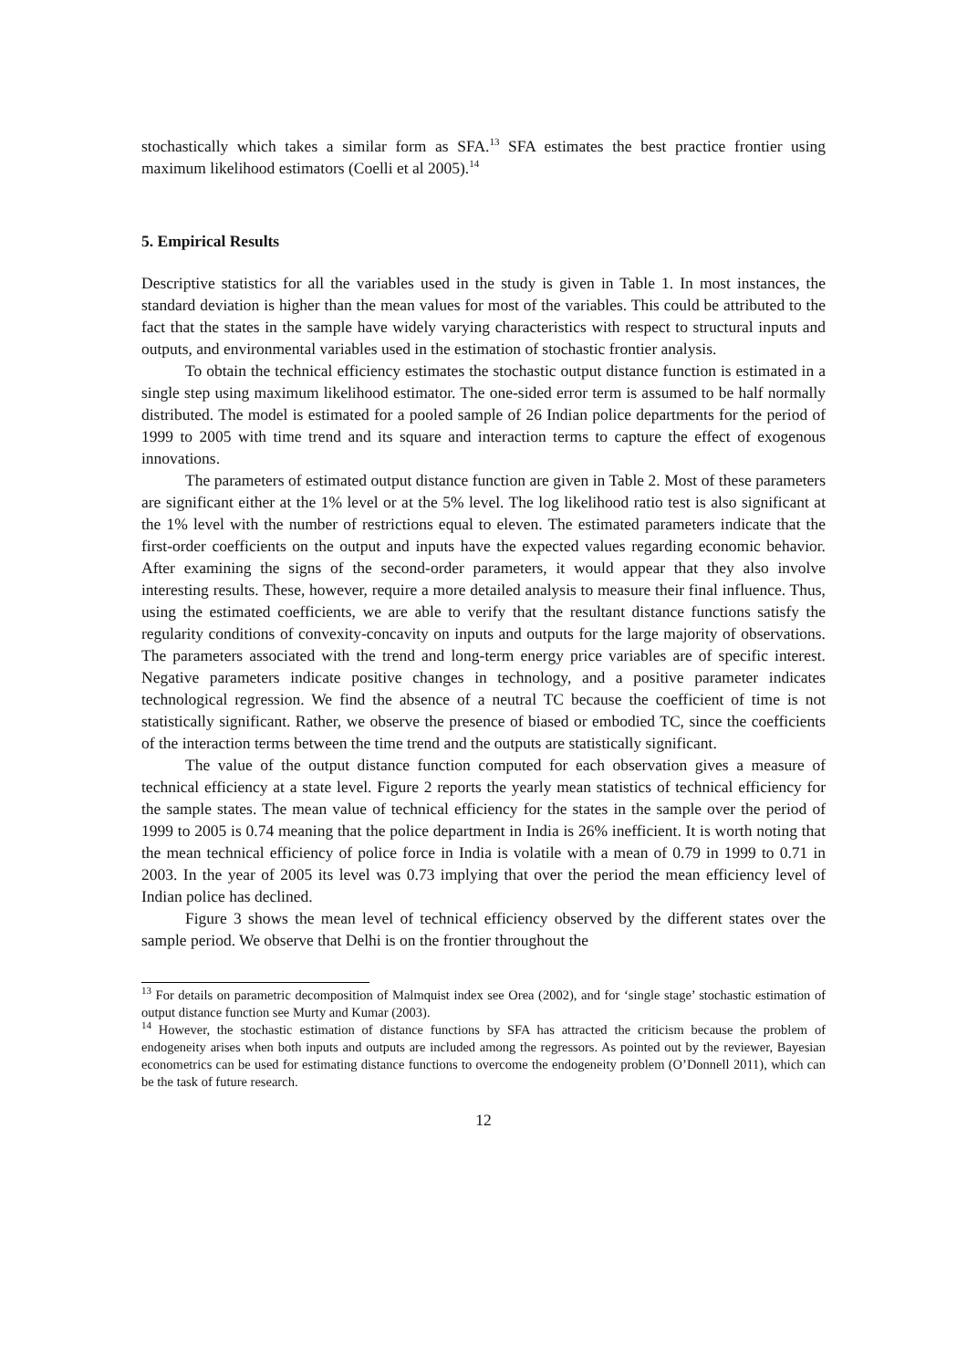stochastically which takes a similar form as SFA.<sup>13</sup> SFA estimates the best practice frontier using maximum likelihood estimators (Coelli et al 2005).<sup>14</sup>
5. Empirical Results
Descriptive statistics for all the variables used in the study is given in Table 1. In most instances, the standard deviation is higher than the mean values for most of the variables. This could be attributed to the fact that the states in the sample have widely varying characteristics with respect to structural inputs and outputs, and environmental variables used in the estimation of stochastic frontier analysis.
To obtain the technical efficiency estimates the stochastic output distance function is estimated in a single step using maximum likelihood estimator. The one-sided error term is assumed to be half normally distributed. The model is estimated for a pooled sample of 26 Indian police departments for the period of 1999 to 2005 with time trend and its square and interaction terms to capture the effect of exogenous innovations.
The parameters of estimated output distance function are given in Table 2. Most of these parameters are significant either at the 1% level or at the 5% level. The log likelihood ratio test is also significant at the 1% level with the number of restrictions equal to eleven. The estimated parameters indicate that the first-order coefficients on the output and inputs have the expected values regarding economic behavior. After examining the signs of the second-order parameters, it would appear that they also involve interesting results. These, however, require a more detailed analysis to measure their final influence. Thus, using the estimated coefficients, we are able to verify that the resultant distance functions satisfy the regularity conditions of convexity-concavity on inputs and outputs for the large majority of observations. The parameters associated with the trend and long-term energy price variables are of specific interest. Negative parameters indicate positive changes in technology, and a positive parameter indicates technological regression. We find the absence of a neutral TC because the coefficient of time is not statistically significant. Rather, we observe the presence of biased or embodied TC, since the coefficients of the interaction terms between the time trend and the outputs are statistically significant.
The value of the output distance function computed for each observation gives a measure of technical efficiency at a state level. Figure 2 reports the yearly mean statistics of technical efficiency for the sample states. The mean value of technical efficiency for the states in the sample over the period of 1999 to 2005 is 0.74 meaning that the police department in India is 26% inefficient. It is worth noting that the mean technical efficiency of police force in India is volatile with a mean of 0.79 in 1999 to 0.71 in 2003. In the year of 2005 its level was 0.73 implying that over the period the mean efficiency level of Indian police has declined.
Figure 3 shows the mean level of technical efficiency observed by the different states over the sample period. We observe that Delhi is on the frontier throughout the
<sup>13</sup> For details on parametric decomposition of Malmquist index see Orea (2002), and for ‘single stage’ stochastic estimation of output distance function see Murty and Kumar (2003).
<sup>14</sup> However, the stochastic estimation of distance functions by SFA has attracted the criticism because the problem of endogeneity arises when both inputs and outputs are included among the regressors. As pointed out by the reviewer, Bayesian econometrics can be used for estimating distance functions to overcome the endogeneity problem (O’Donnell 2011), which can be the task of future research.
12